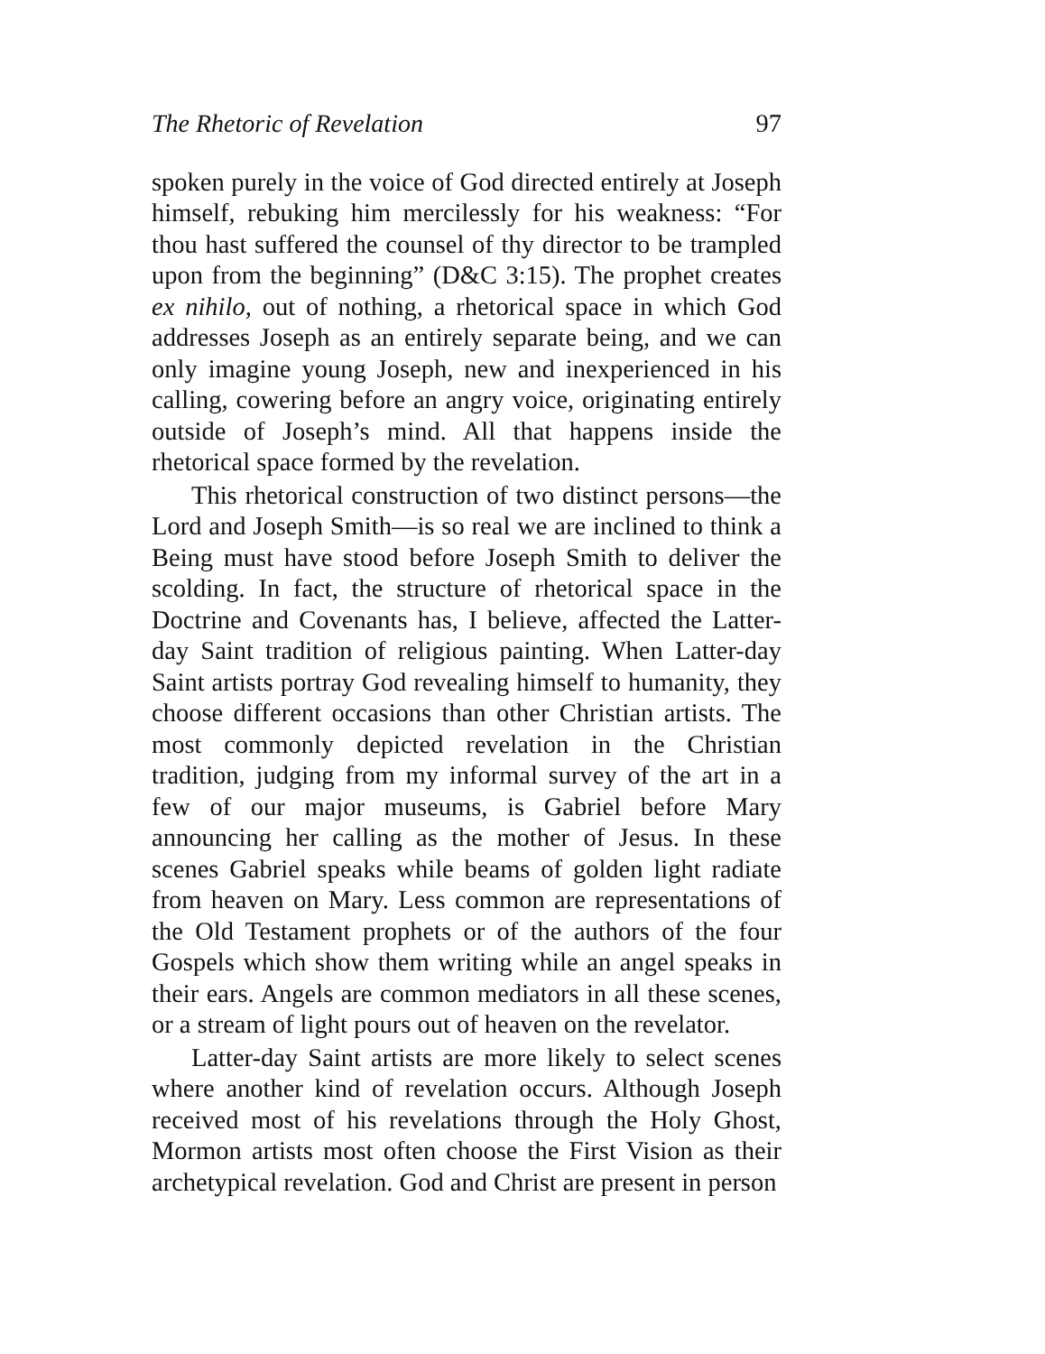The Rhetoric of Revelation 97
spoken purely in the voice of God directed entirely at Joseph himself, rebuking him mercilessly for his weakness: “For thou hast suffered the counsel of thy director to be trampled upon from the beginning” (D&C 3:15). The prophet creates ex nihilo, out of nothing, a rhetorical space in which God addresses Joseph as an entirely separate being, and we can only imagine young Joseph, new and inexperienced in his calling, cowering before an angry voice, originating entirely outside of Joseph’s mind. All that happens inside the rhetorical space formed by the revelation.
This rhetorical construction of two distinct persons—the Lord and Joseph Smith—is so real we are inclined to think a Being must have stood before Joseph Smith to deliver the scolding. In fact, the structure of rhetorical space in the Doctrine and Covenants has, I believe, affected the Latter-day Saint tradition of religious painting. When Latter-day Saint artists portray God revealing himself to humanity, they choose different occasions than other Christian artists. The most commonly depicted revelation in the Christian tradition, judging from my informal survey of the art in a few of our major museums, is Gabriel before Mary announcing her calling as the mother of Jesus. In these scenes Gabriel speaks while beams of golden light radiate from heaven on Mary. Less common are representations of the Old Testament prophets or of the authors of the four Gospels which show them writing while an angel speaks in their ears. Angels are common mediators in all these scenes, or a stream of light pours out of heaven on the revelator.
Latter-day Saint artists are more likely to select scenes where another kind of revelation occurs. Although Joseph received most of his revelations through the Holy Ghost, Mormon artists most often choose the First Vision as their archetypical revelation. God and Christ are present in person